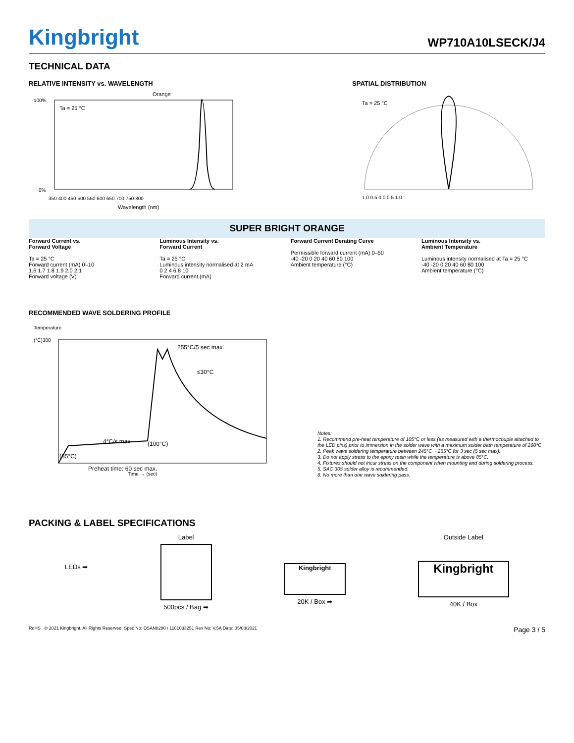Kingbright
WP710A10LSECK/J4
TECHNICAL DATA
RELATIVE INTENSITY vs. WAVELENGTH
Orange
Ta = 25 °C
100%
0%
350 400 450 500 550 600 650 700 750 800
Wavelength (nm)
SPATIAL DISTRIBUTION
Ta = 25 °C
1.0 0.5 0.0 0.5 1.0
SUPER BRIGHT ORANGE
Forward Current vs.
Forward Voltage
Ta = 25 °C
Forward current (mA) 0–10
1.6 1.7 1.8 1.9 2.0 2.1
Forward voltage (V)
Luminous Intensity vs.
Forward Current
Ta = 25 °C
Luminous intensity normalised at 2 mA
0 2 4 6 8 10
Forward current (mA)
Forward Current Derating Curve
Permissible forward current (mA) 0–50
-40 -20 0 20 40 60 80 100
Ambient temperature (°C)
Luminous Intensity vs.
Ambient Temperature
Luminous intensity normalised at Ta = 25 °C
-40 -20 0 20 40 60 80 100
Ambient temperature (°C)
RECOMMENDED WAVE SOLDERING PROFILE
(°C)300
255°C/5 sec max.
≤30°C
4°C/s max
(100°C)
(85°C)
Preheat time: 60 sec max.
Temperature
Time → (sec)
Notes:
1. Recommend pre-heat temperature of 105°C or less (as measured with a thermocouple attached to the LED pins) prior to immersion in the solder wave with a maximum solder bath temperature of 260°C
2. Peak wave soldering temperature between 245°C ~ 255°C for 3 sec (5 sec max).
3. Do not apply stress to the epoxy resin while the temperature is above 85°C.
4. Fixtures should not incur stress on the component when mounting and during soldering process.
5. SAC 305 solder alloy is recommended.
6. No more than one wave soldering pass.
PACKING & LABEL SPECIFICATIONS
LEDs ➡
Label
500pcs / Bag ➡
Kingbright
20K / Box ➡
Outside Label
Kingbright
40K / Box
RoHS © 2021 Kingbright. All Rights Reserved. Spec No: DSAN8280 / 1101033251 Rev No: V.5A Date: 05/08/2021
Page 3 / 5